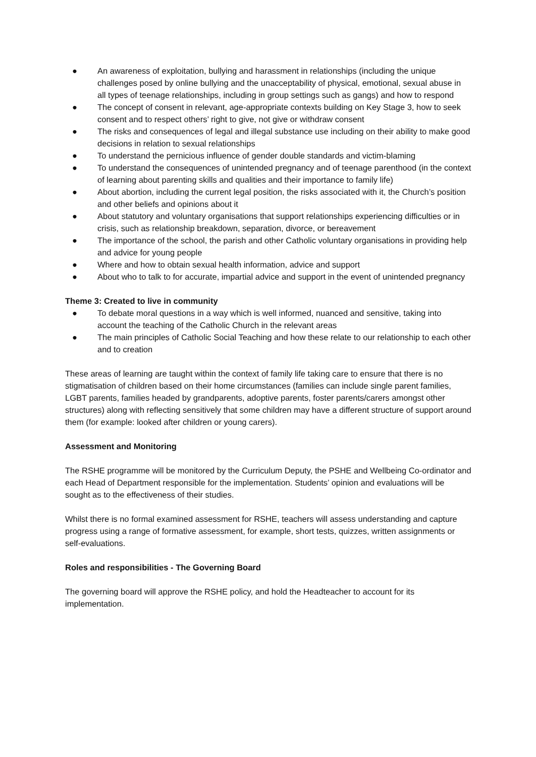● An awareness of exploitation, bullying and harassment in relationships (including the unique challenges posed by online bullying and the unacceptability of physical, emotional, sexual abuse in all types of teenage relationships, including in group settings such as gangs) and how to respond
● The concept of consent in relevant, age-appropriate contexts building on Key Stage 3, how to seek consent and to respect others’ right to give, not give or withdraw consent
● The risks and consequences of legal and illegal substance use including on their ability to make good decisions in relation to sexual relationships
● To understand the pernicious influence of gender double standards and victim-blaming
● To understand the consequences of unintended pregnancy and of teenage parenthood (in the context of learning about parenting skills and qualities and their importance to family life)
● About abortion, including the current legal position, the risks associated with it, the Church’s position and other beliefs and opinions about it
● About statutory and voluntary organisations that support relationships experiencing difficulties or in crisis, such as relationship breakdown, separation, divorce, or bereavement
● The importance of the school, the parish and other Catholic voluntary organisations in providing help and advice for young people
● Where and how to obtain sexual health information, advice and support
● About who to talk to for accurate, impartial advice and support in the event of unintended pregnancy
Theme 3: Created to live in community
● To debate moral questions in a way which is well informed, nuanced and sensitive, taking into account the teaching of the Catholic Church in the relevant areas
● The main principles of Catholic Social Teaching and how these relate to our relationship to each other and to creation
These areas of learning are taught within the context of family life taking care to ensure that there is no stigmatisation of children based on their home circumstances (families can include single parent families, LGBT parents, families headed by grandparents, adoptive parents, foster parents/carers amongst other structures) along with reflecting sensitively that some children may have a different structure of support around them (for example: looked after children or young carers).
Assessment and Monitoring
The RSHE programme will be monitored by the Curriculum Deputy, the PSHE and Wellbeing Co-ordinator and each Head of Department responsible for the implementation. Students’ opinion and evaluations will be sought as to the effectiveness of their studies.
Whilst there is no formal examined assessment for RSHE, teachers will assess understanding and capture progress using a range of formative assessment, for example, short tests, quizzes, written assignments or self-evaluations.
Roles and responsibilities - The Governing Board
The governing board will approve the RSHE policy, and hold the Headteacher to account for its implementation.